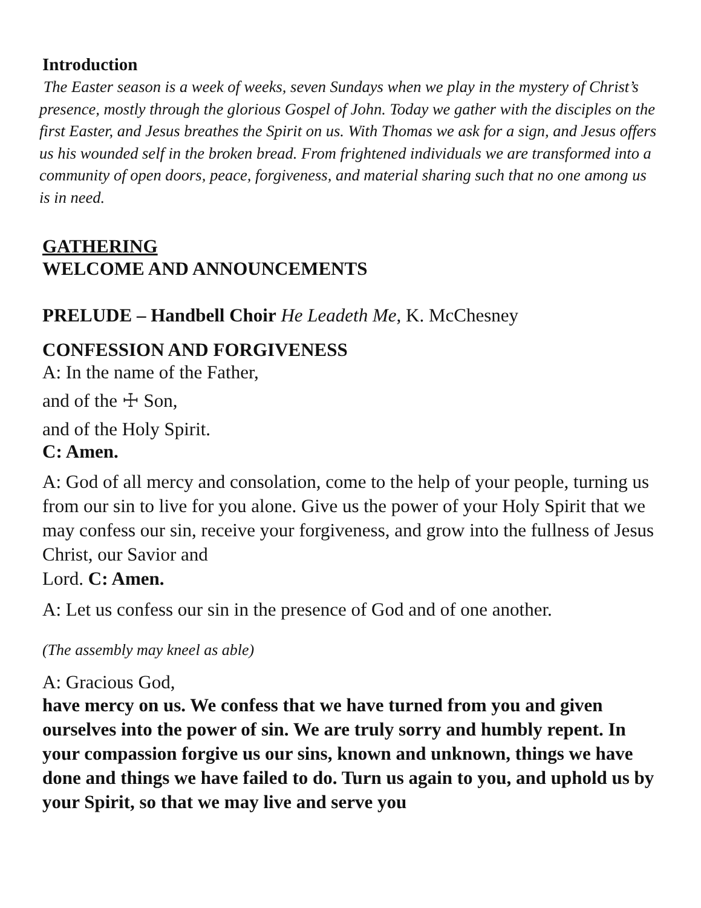Introduction
The Easter season is a week of weeks, seven Sundays when we play in the mystery of Christ’s presence, mostly through the glorious Gospel of John. Today we gather with the disciples on the first Easter, and Jesus breathes the Spirit on us. With Thomas we ask for a sign, and Jesus offers us his wounded self in the broken bread. From frightened individuals we are transformed into a community of open doors, peace, forgiveness, and material sharing such that no one among us is in need.
GATHERING
WELCOME AND ANNOUNCEMENTS
PRELUDE – Handbell Choir He Leadeth Me, K. McChesney
CONFESSION AND FORGIVENESS
A: In the name of the Father,
and of the ☩ Son,
and of the Holy Spirit.
C: Amen.
A: God of all mercy and consolation, come to the help of your people, turning us from our sin to live for you alone. Give us the power of your Holy Spirit that we may confess our sin, receive your forgiveness, and grow into the fullness of Jesus Christ, our Savior and
Lord. C: Amen.
A: Let us confess our sin in the presence of God and of one another.
(The assembly may kneel as able)
A: Gracious God,
have mercy on us. We confess that we have turned from you and given ourselves into the power of sin. We are truly sorry and humbly repent. In your compassion forgive us our sins, known and unknown, things we have done and things we have failed to do. Turn us again to you, and uphold us by your Spirit, so that we may live and serve you